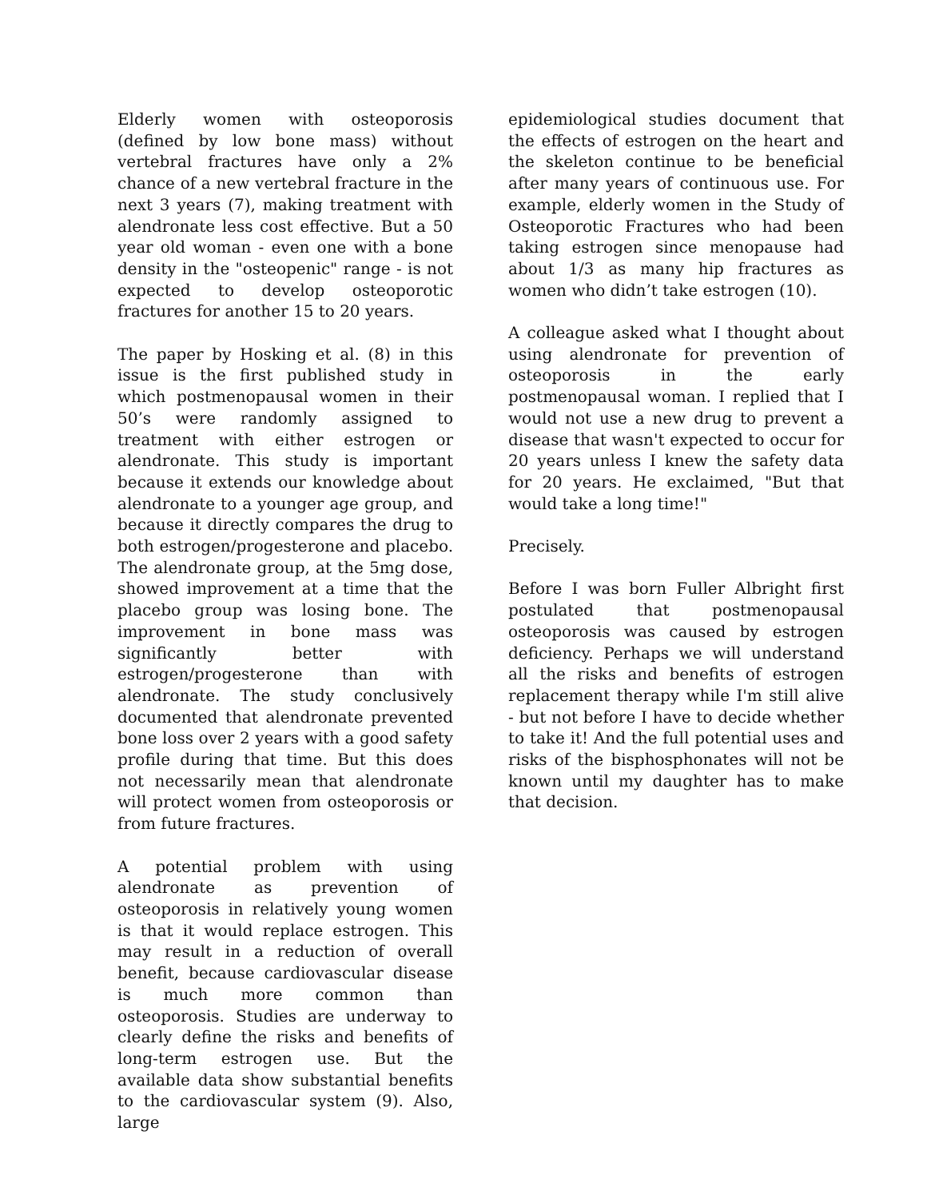Elderly women with osteoporosis (defined by low bone mass) without vertebral fractures have only a 2% chance of a new vertebral fracture in the next 3 years (7), making treatment with alendronate less cost effective. But a 50 year old woman - even one with a bone density in the "osteopenic" range - is not expected to develop osteoporotic fractures for another 15 to 20 years.
The paper by Hosking et al. (8) in this issue is the first published study in which postmenopausal women in their 50’s were randomly assigned to treatment with either estrogen or alendronate. This study is important because it extends our knowledge about alendronate to a younger age group, and because it directly compares the drug to both estrogen/progesterone and placebo. The alendronate group, at the 5mg dose, showed improvement at a time that the placebo group was losing bone. The improvement in bone mass was significantly better with estrogen/progesterone than with alendronate. The study conclusively documented that alendronate prevented bone loss over 2 years with a good safety profile during that time. But this does not necessarily mean that alendronate will protect women from osteoporosis or from future fractures.
A potential problem with using alendronate as prevention of osteoporosis in relatively young women is that it would replace estrogen. This may result in a reduction of overall benefit, because cardiovascular disease is much more common than osteoporosis. Studies are underway to clearly define the risks and benefits of long-term estrogen use. But the available data show substantial benefits to the cardiovascular system (9). Also, large
epidemiological studies document that the effects of estrogen on the heart and the skeleton continue to be beneficial after many years of continuous use. For example, elderly women in the Study of Osteoporotic Fractures who had been taking estrogen since menopause had about 1/3 as many hip fractures as women who didn’t take estrogen (10).
A colleague asked what I thought about using alendronate for prevention of osteoporosis in the early postmenopausal woman. I replied that I would not use a new drug to prevent a disease that wasn't expected to occur for 20 years unless I knew the safety data for 20 years. He exclaimed, "But that would take a long time!"
Precisely.
Before I was born Fuller Albright first postulated that postmenopausal osteoporosis was caused by estrogen deficiency. Perhaps we will understand all the risks and benefits of estrogen replacement therapy while I'm still alive - but not before I have to decide whether to take it! And the full potential uses and risks of the bisphosphonates will not be known until my daughter has to make that decision.